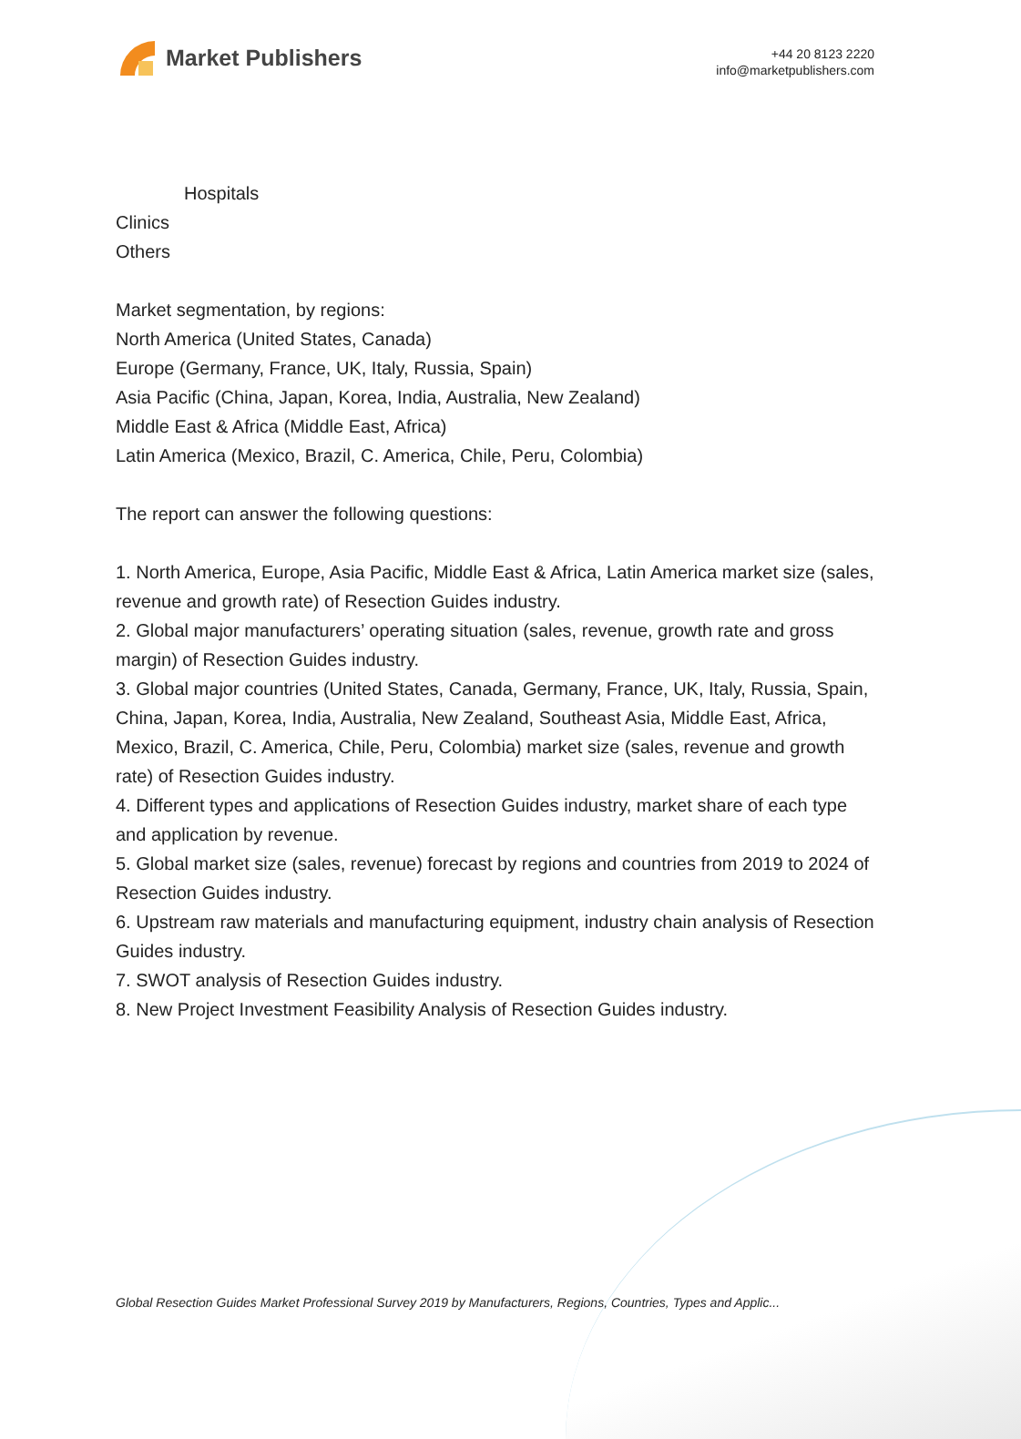Market Publishers
+44 20 8123 2220
info@marketpublishers.com
Hospitals
Clinics
Others
Market segmentation, by regions:
North America (United States, Canada)
Europe (Germany, France, UK, Italy, Russia, Spain)
Asia Pacific (China, Japan, Korea, India, Australia, New Zealand)
Middle East & Africa (Middle East, Africa)
Latin America (Mexico, Brazil, C. America, Chile, Peru, Colombia)
The report can answer the following questions:
1. North America, Europe, Asia Pacific, Middle East & Africa, Latin America market size (sales, revenue and growth rate) of Resection Guides industry.
2. Global major manufacturers’ operating situation (sales, revenue, growth rate and gross margin) of Resection Guides industry.
3. Global major countries (United States, Canada, Germany, France, UK, Italy, Russia, Spain, China, Japan, Korea, India, Australia, New Zealand, Southeast Asia, Middle East, Africa, Mexico, Brazil, C. America, Chile, Peru, Colombia) market size (sales, revenue and growth rate) of Resection Guides industry.
4. Different types and applications of Resection Guides industry, market share of each type and application by revenue.
5. Global market size (sales, revenue) forecast by regions and countries from 2019 to 2024 of Resection Guides industry.
6. Upstream raw materials and manufacturing equipment, industry chain analysis of Resection Guides industry.
7. SWOT analysis of Resection Guides industry.
8. New Project Investment Feasibility Analysis of Resection Guides industry.
Global Resection Guides Market Professional Survey 2019 by Manufacturers, Regions, Countries, Types and Applic...